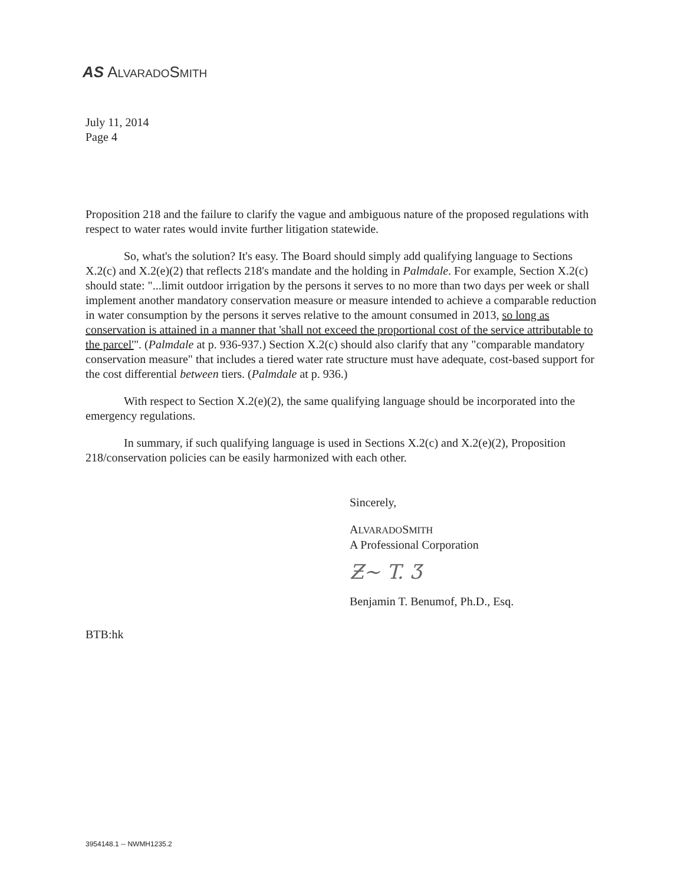AS ALVARADOSMITH
July 11, 2014
Page 4
Proposition 218 and the failure to clarify the vague and ambiguous nature of the proposed regulations with respect to water rates would invite further litigation statewide.
So, what's the solution? It's easy. The Board should simply add qualifying language to Sections X.2(c) and X.2(e)(2) that reflects 218's mandate and the holding in Palmdale. For example, Section X.2(c) should state: "...limit outdoor irrigation by the persons it serves to no more than two days per week or shall implement another mandatory conservation measure or measure intended to achieve a comparable reduction in water consumption by the persons it serves relative to the amount consumed in 2013, so long as conservation is attained in a manner that 'shall not exceed the proportional cost of the service attributable to the parcel'". (Palmdale at p. 936-937.) Section X.2(c) should also clarify that any "comparable mandatory conservation measure" that includes a tiered water rate structure must have adequate, cost-based support for the cost differential between tiers. (Palmdale at p. 936.)
With respect to Section X.2(e)(2), the same qualifying language should be incorporated into the emergency regulations.
In summary, if such qualifying language is used in Sections X.2(c) and X.2(e)(2), Proposition 218/conservation policies can be easily harmonized with each other.
Sincerely,
ALVARADOSMITH
A Professional Corporation
Ƶ~ T. Ʒ
Benjamin T. Benumof, Ph.D., Esq.
BTB:hk
3954148.1 -- NWMH1235.2